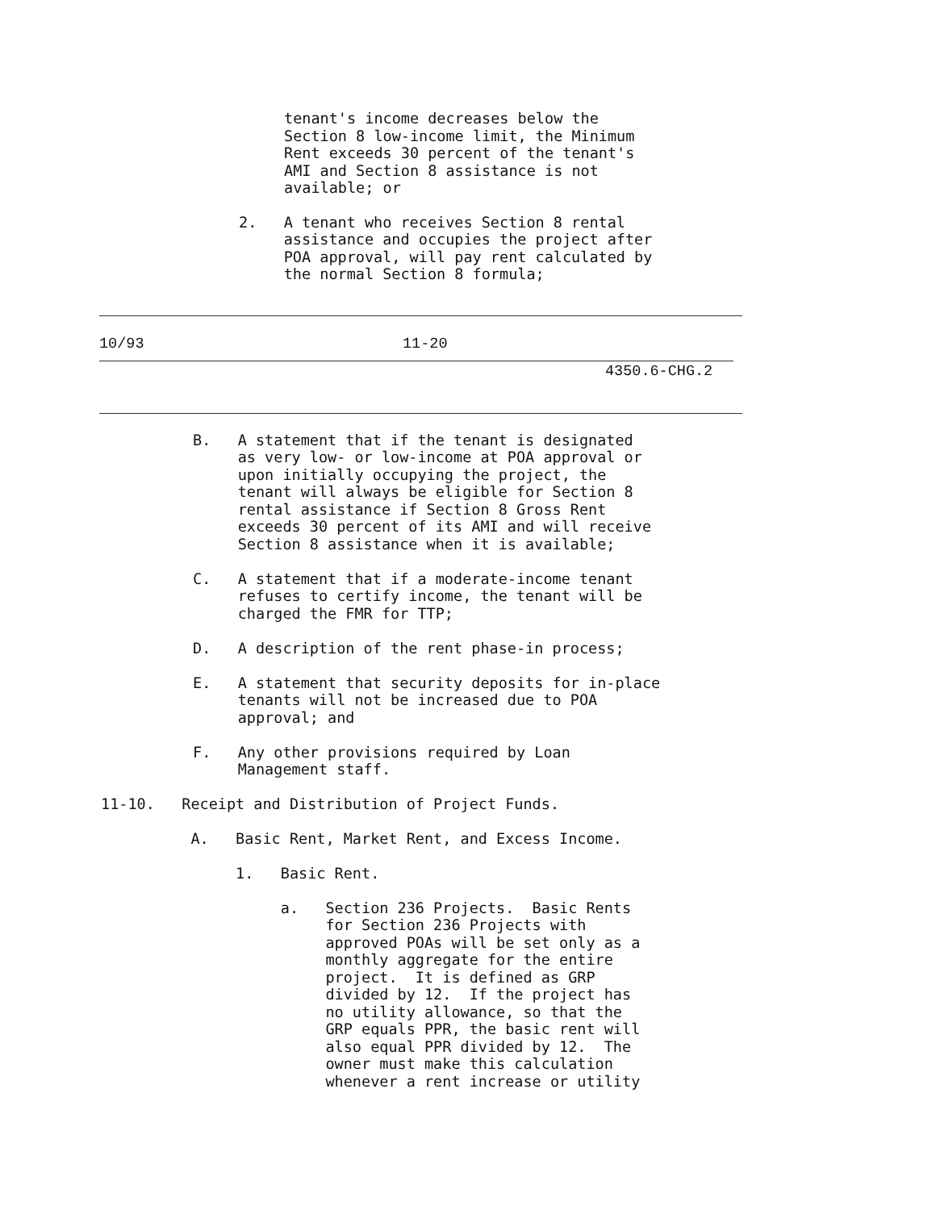tenant's income decreases below the
Section 8 low-income limit, the Minimum
Rent exceeds 30 percent of the tenant's
AMI and Section 8 assistance is not
available; or
2.   A tenant who receives Section 8 rental
     assistance and occupies the project after
     POA approval, will pay rent calculated by
     the normal Section 8 formula;
10/93 11-20
4350.6-CHG.2
B.   A statement that if the tenant is designated
     as very low- or low-income at POA approval or
     upon initially occupying the project, the
     tenant will always be eligible for Section 8
     rental assistance if Section 8 Gross Rent
     exceeds 30 percent of its AMI and will receive
     Section 8 assistance when it is available;

C.   A statement that if a moderate-income tenant
     refuses to certify income, the tenant will be
     charged the FMR for TTP;

D.   A description of the rent phase-in process;

E.   A statement that security deposits for in-place
     tenants will not be increased due to POA
     approval; and

F.   Any other provisions required by Loan
     Management staff.
11-10.   Receipt and Distribution of Project Funds.

          A.   Basic Rent, Market Rent, and Excess Income.

               1.   Basic Rent.

                    a.   Section 236 Projects.  Basic Rents
                         for Section 236 Projects with
                         approved POAs will be set only as a
                         monthly aggregate for the entire
                         project.  It is defined as GRP
                         divided by 12.  If the project has
                         no utility allowance, so that the
                         GRP equals PPR, the basic rent will
                         also equal PPR divided by 12.  The
                         owner must make this calculation
                         whenever a rent increase or utility